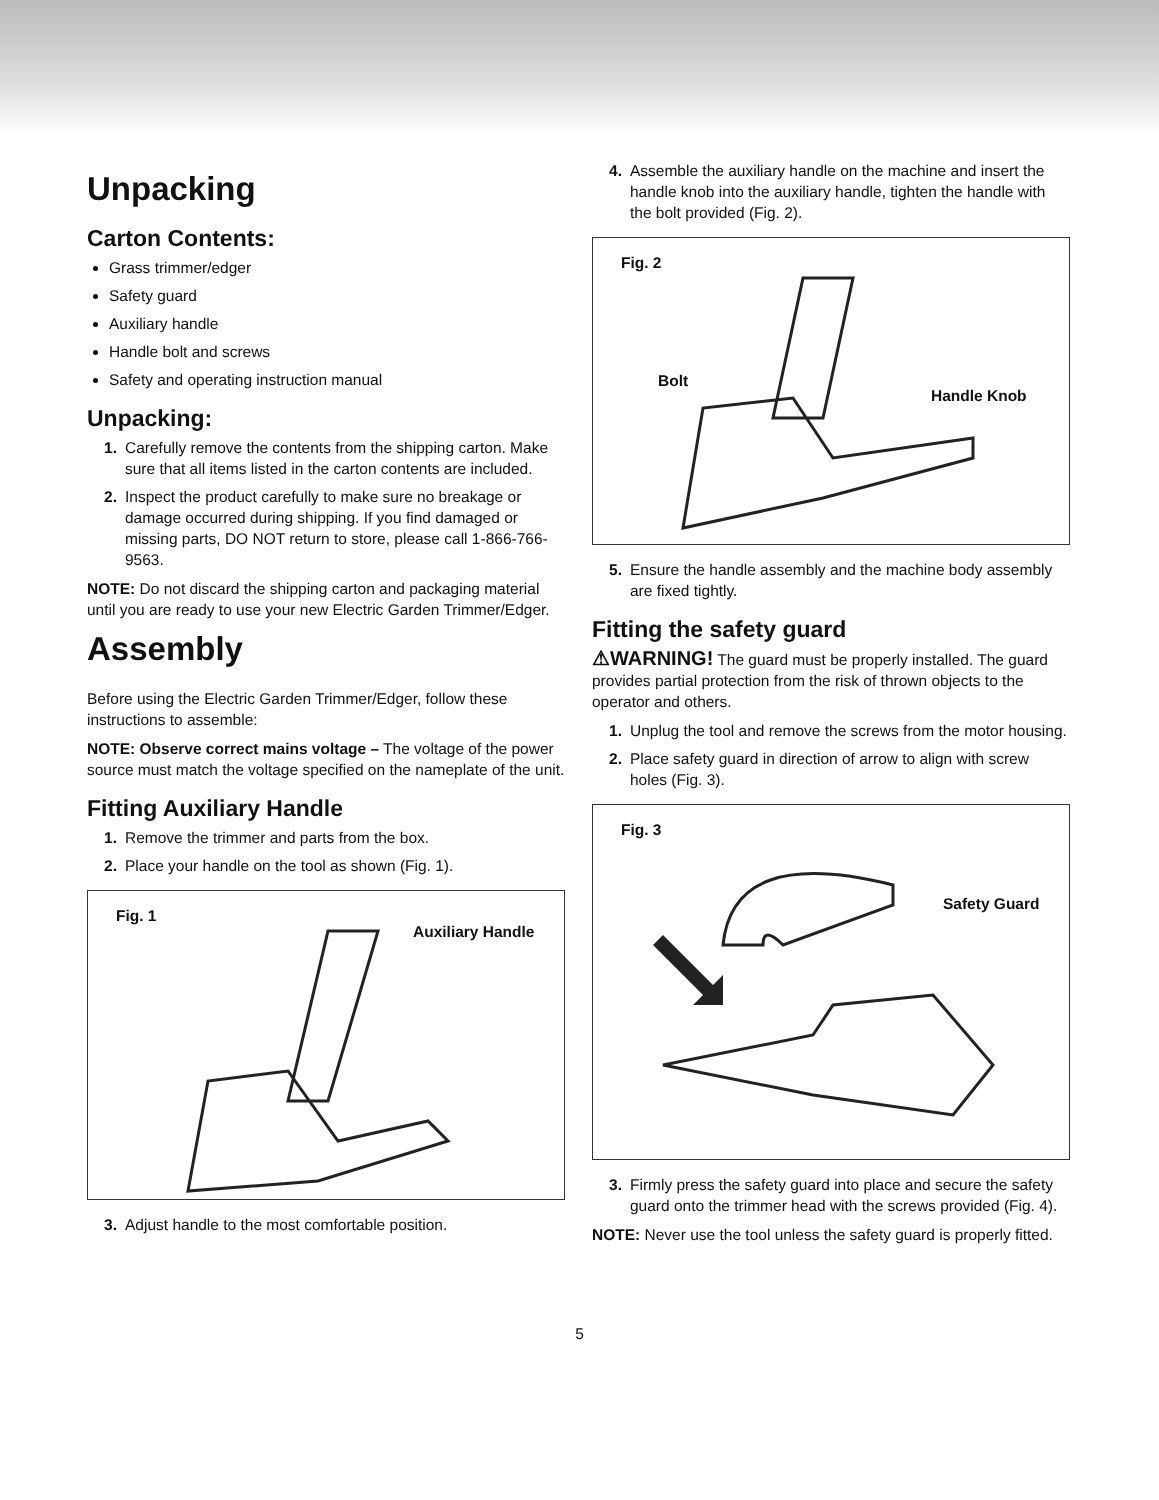Unpacking
Carton Contents:
Grass trimmer/edger
Safety guard
Auxiliary handle
Handle bolt and screws
Safety and operating instruction manual
Unpacking:
1. Carefully remove the contents from the shipping carton. Make sure that all items listed in the carton contents are included.
2. Inspect the product carefully to make sure no breakage or damage occurred during shipping. If you find damaged or missing parts, DO NOT return to store, please call 1-866-766-9563.
NOTE: Do not discard the shipping carton and packaging material until you are ready to use your new Electric Garden Trimmer/Edger.
Assembly
Before using the Electric Garden Trimmer/Edger, follow these instructions to assemble:
NOTE: Observe correct mains voltage – The voltage of the power source must match the voltage specified on the nameplate of the unit.
Fitting Auxiliary Handle
1. Remove the trimmer and parts from the box.
2. Place your handle on the tool as shown (Fig. 1).
Fig. 1
Auxiliary Handle
3. Adjust handle to the most comfortable position.
4. Assemble the auxiliary handle on the machine and insert the handle knob into the auxiliary handle, tighten the handle with the bolt provided (Fig. 2).
Fig. 2
Bolt
Handle Knob
5. Ensure the handle assembly and the machine body assembly are fixed tightly.
Fitting the safety guard
⚠WARNING! The guard must be properly installed. The guard provides partial protection from the risk of thrown objects to the operator and others.
1. Unplug the tool and remove the screws from the motor housing.
2. Place safety guard in direction of arrow to align with screw holes (Fig. 3).
Fig. 3
Safety Guard
3. Firmly press the safety guard into place and secure the safety guard onto the trimmer head with the screws provided (Fig. 4).
NOTE: Never use the tool unless the safety guard is properly fitted.
5